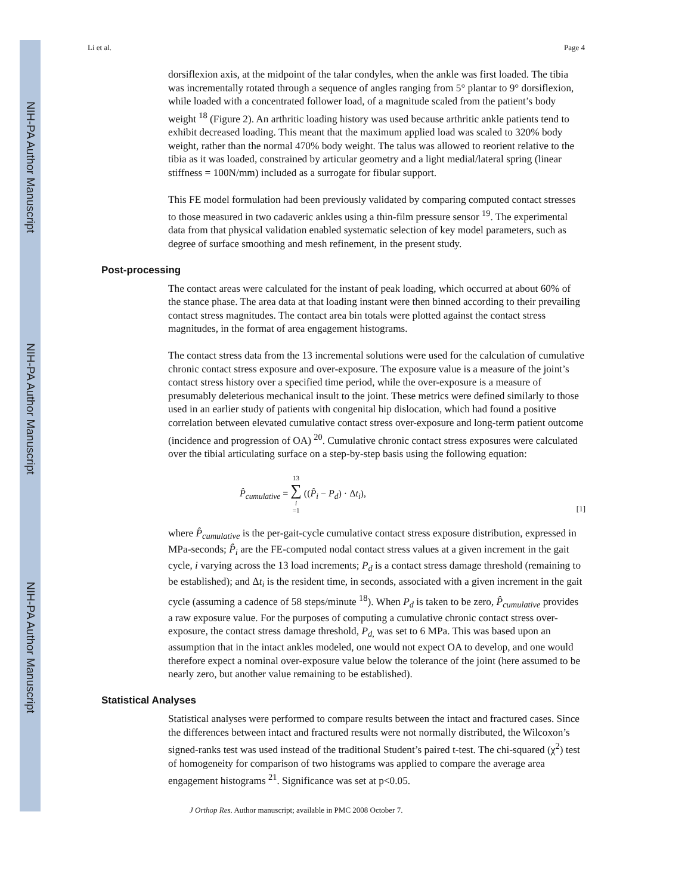NIH-PA Author Manuscript
NIH-PA Author Manuscript
NIH-PA Author Manuscript
Li et al. Page 4
dorsiflexion axis, at the midpoint of the talar condyles, when the ankle was first loaded. The tibia was incrementally rotated through a sequence of angles ranging from 5° plantar to 9° dorsiflexion, while loaded with a concentrated follower load, of a magnitude scaled from the patient’s body weight <sup>18</sup> (Figure 2). An arthritic loading history was used because arthritic ankle patients tend to exhibit decreased loading. This meant that the maximum applied load was scaled to 320% body weight, rather than the normal 470% body weight. The talus was allowed to reorient relative to the tibia as it was loaded, constrained by articular geometry and a light medial/lateral spring (linear stiffness = 100N/mm) included as a surrogate for fibular support.
This FE model formulation had been previously validated by comparing computed contact stresses to those measured in two cadaveric ankles using a thin-film pressure sensor <sup>19</sup>. The experimental data from that physical validation enabled systematic selection of key model parameters, such as degree of surface smoothing and mesh refinement, in the present study.
Post-processing
The contact areas were calculated for the instant of peak loading, which occurred at about 60% of the stance phase. The area data at that loading instant were then binned according to their prevailing contact stress magnitudes. The contact area bin totals were plotted against the contact stress magnitudes, in the format of area engagement histograms.
The contact stress data from the 13 incremental solutions were used for the calculation of cumulative chronic contact stress exposure and over-exposure. The exposure value is a measure of the joint’s contact stress history over a specified time period, while the over-exposure is a measure of presumably deleterious mechanical insult to the joint. These metrics were defined similarly to those used in an earlier study of patients with congenital hip dislocation, which had found a positive correlation between elevated cumulative contact stress over-exposure and long-term patient outcome (incidence and progression of OA) <sup>20</sup>. Cumulative chronic contact stress exposures were calculated over the tibial articulating surface on a step-by-step basis using the following equation:
P̂<sub>cumulative</sub> = 13 ∑ i =1 ((P̂<sub>i</sub> − P<sub>d</sub>) · Δt<sub>i</sub>), [1]
where P̂<sub>cumulative</sub> is the per-gait-cycle cumulative contact stress exposure distribution, expressed in MPa-seconds; P̂<sub>i</sub> are the FE-computed nodal contact stress values at a given increment in the gait cycle, i varying across the 13 load increments; P<sub>d</sub> is a contact stress damage threshold (remaining to be established); and Δt<sub>i</sub> is the resident time, in seconds, associated with a given increment in the gait cycle (assuming a cadence of 58 steps/minute <sup>18</sup>). When P<sub>d</sub> is taken to be zero, P̂<sub>cumulative</sub> provides a raw exposure value. For the purposes of computing a cumulative chronic contact stress over-exposure, the contact stress damage threshold, P<sub>d,</sub> was set to 6 MPa. This was based upon an assumption that in the intact ankles modeled, one would not expect OA to develop, and one would therefore expect a nominal over-exposure value below the tolerance of the joint (here assumed to be nearly zero, but another value remaining to be established).
Statistical Analyses
Statistical analyses were performed to compare results between the intact and fractured cases. Since the differences between intact and fractured results were not normally distributed, the Wilcoxon’s signed-ranks test was used instead of the traditional Student’s paired t-test. The chi-squared (χ<sup>2</sup>) test of homogeneity for comparison of two histograms was applied to compare the average area engagement histograms <sup>21</sup>. Significance was set at p<0.05.
J Orthop Res. Author manuscript; available in PMC 2008 October 7.